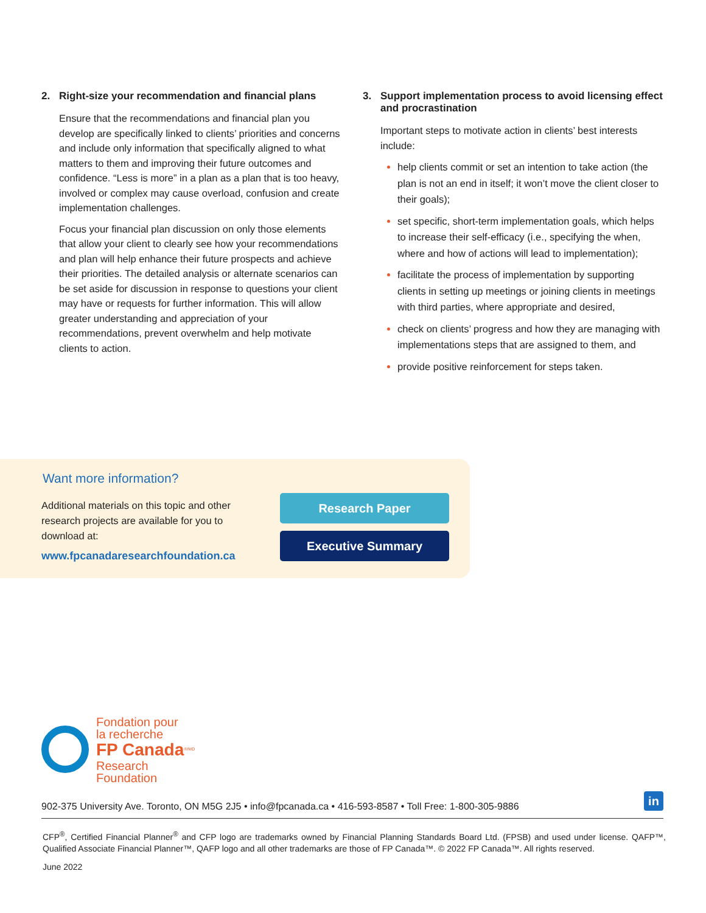2. Right-size your recommendation and financial plans
Ensure that the recommendations and financial plan you develop are specifically linked to clients’ priorities and concerns and include only information that specifically aligned to what matters to them and improving their future outcomes and confidence. “Less is more” in a plan as a plan that is too heavy, involved or complex may cause overload, confusion and create implementation challenges.
Focus your financial plan discussion on only those elements that allow your client to clearly see how your recommendations and plan will help enhance their future prospects and achieve their priorities. The detailed analysis or alternate scenarios can be set aside for discussion in response to questions your client may have or requests for further information. This will allow greater understanding and appreciation of your recommendations, prevent overwhelm and help motivate clients to action.
3. Support implementation process to avoid licensing effect and procrastination
Important steps to motivate action in clients’ best interests include:
help clients commit or set an intention to take action (the plan is not an end in itself; it won’t move the client closer to their goals);
set specific, short-term implementation goals, which helps to increase their self-efficacy (i.e., specifying the when, where and how of actions will lead to implementation);
facilitate the process of implementation by supporting clients in setting up meetings or joining clients in meetings with third parties, where appropriate and desired,
check on clients’ progress and how they are managing with implementations steps that are assigned to them, and
provide positive reinforcement for steps taken.
Want more information?
Additional materials on this topic and other research projects are available for you to download at:
www.fpcanadaresearchfoundation.ca
Research Paper
Executive Summary
Fondation pour
la recherche
FP Canada<sup>®/MD</sup>
Research
Foundation
902-375 University Ave. Toronto, ON M5G 2J5 • info@fpcanada.ca • 416-593-8587 • Toll Free: 1-800-305-9886
in
CFP<sup>®</sup>, Certified Financial Planner<sup>®</sup> and CFP logo are trademarks owned by Financial Planning Standards Board Ltd. (FPSB) and used under license. QAFP™, Qualified Associate Financial Planner™, QAFP logo and all other trademarks are those of FP Canada™. © 2022 FP Canada™. All rights reserved.
June 2022